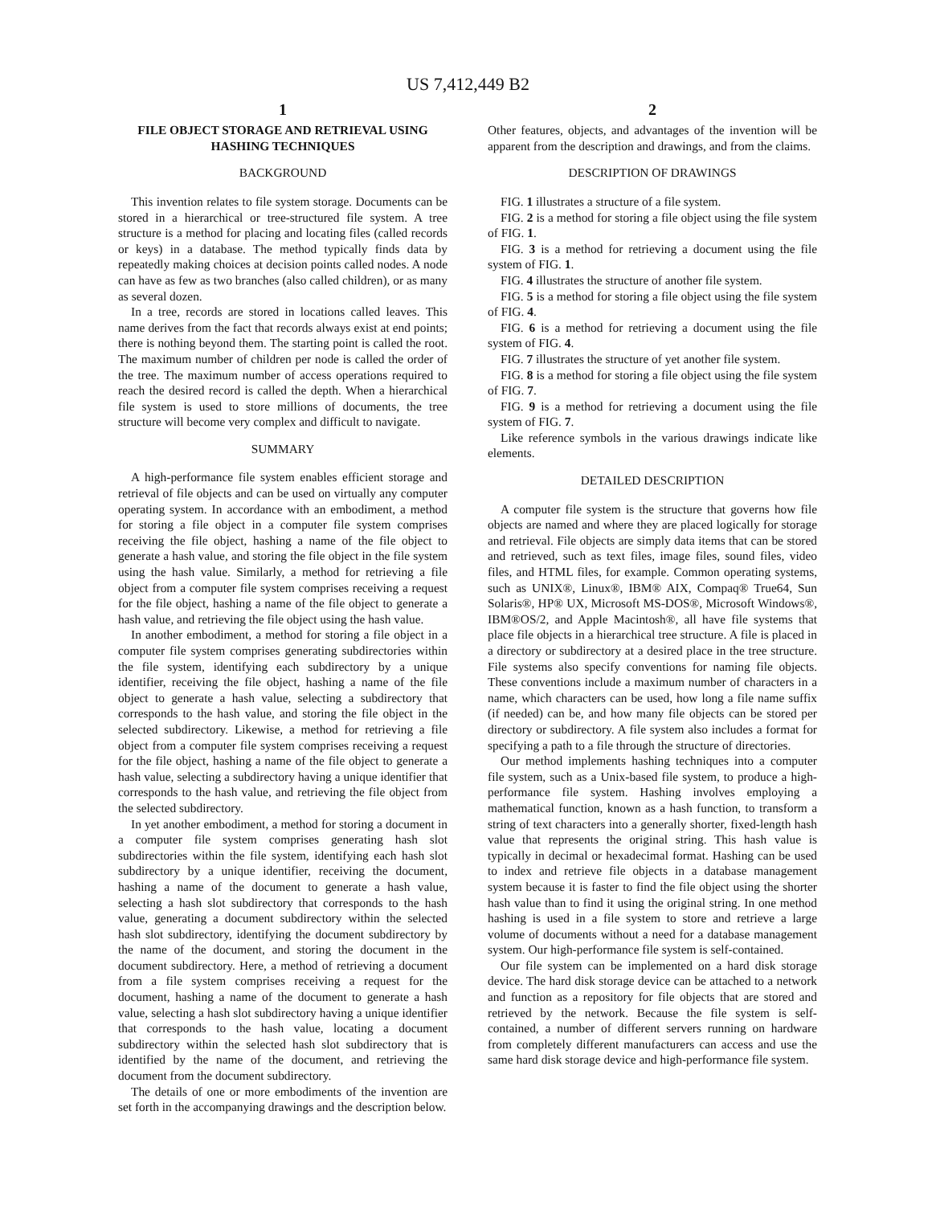US 7,412,449 B2
1
FILE OBJECT STORAGE AND RETRIEVAL USING HASHING TECHNIQUES
BACKGROUND
This invention relates to file system storage. Documents can be stored in a hierarchical or tree-structured file system. A tree structure is a method for placing and locating files (called records or keys) in a database. The method typically finds data by repeatedly making choices at decision points called nodes. A node can have as few as two branches (also called children), or as many as several dozen.
In a tree, records are stored in locations called leaves. This name derives from the fact that records always exist at end points; there is nothing beyond them. The starting point is called the root. The maximum number of children per node is called the order of the tree. The maximum number of access operations required to reach the desired record is called the depth. When a hierarchical file system is used to store millions of documents, the tree structure will become very complex and difficult to navigate.
SUMMARY
A high-performance file system enables efficient storage and retrieval of file objects and can be used on virtually any computer operating system. In accordance with an embodiment, a method for storing a file object in a computer file system comprises receiving the file object, hashing a name of the file object to generate a hash value, and storing the file object in the file system using the hash value. Similarly, a method for retrieving a file object from a computer file system comprises receiving a request for the file object, hashing a name of the file object to generate a hash value, and retrieving the file object using the hash value.
In another embodiment, a method for storing a file object in a computer file system comprises generating subdirectories within the file system, identifying each subdirectory by a unique identifier, receiving the file object, hashing a name of the file object to generate a hash value, selecting a subdirectory that corresponds to the hash value, and storing the file object in the selected subdirectory. Likewise, a method for retrieving a file object from a computer file system comprises receiving a request for the file object, hashing a name of the file object to generate a hash value, selecting a subdirectory having a unique identifier that corresponds to the hash value, and retrieving the file object from the selected subdirectory.
In yet another embodiment, a method for storing a document in a computer file system comprises generating hash slot subdirectories within the file system, identifying each hash slot subdirectory by a unique identifier, receiving the document, hashing a name of the document to generate a hash value, selecting a hash slot subdirectory that corresponds to the hash value, generating a document subdirectory within the selected hash slot subdirectory, identifying the document subdirectory by the name of the document, and storing the document in the document subdirectory. Here, a method of retrieving a document from a file system comprises receiving a request for the document, hashing a name of the document to generate a hash value, selecting a hash slot subdirectory having a unique identifier that corresponds to the hash value, locating a document subdirectory within the selected hash slot subdirectory that is identified by the name of the document, and retrieving the document from the document subdirectory.
The details of one or more embodiments of the invention are set forth in the accompanying drawings and the description below.
2
Other features, objects, and advantages of the invention will be apparent from the description and drawings, and from the claims.
DESCRIPTION OF DRAWINGS
FIG. 1 illustrates a structure of a file system.
FIG. 2 is a method for storing a file object using the file system of FIG. 1.
FIG. 3 is a method for retrieving a document using the file system of FIG. 1.
FIG. 4 illustrates the structure of another file system.
FIG. 5 is a method for storing a file object using the file system of FIG. 4.
FIG. 6 is a method for retrieving a document using the file system of FIG. 4.
FIG. 7 illustrates the structure of yet another file system.
FIG. 8 is a method for storing a file object using the file system of FIG. 7.
FIG. 9 is a method for retrieving a document using the file system of FIG. 7.
Like reference symbols in the various drawings indicate like elements.
DETAILED DESCRIPTION
A computer file system is the structure that governs how file objects are named and where they are placed logically for storage and retrieval. File objects are simply data items that can be stored and retrieved, such as text files, image files, sound files, video files, and HTML files, for example. Common operating systems, such as UNIX®, Linux®, IBM® AIX, Compaq® True64, Sun Solaris®, HP® UX, Microsoft MS-DOS®, Microsoft Windows®, IBM®OS/2, and Apple Macintosh®, all have file systems that place file objects in a hierarchical tree structure. A file is placed in a directory or subdirectory at a desired place in the tree structure. File systems also specify conventions for naming file objects. These conventions include a maximum number of characters in a name, which characters can be used, how long a file name suffix (if needed) can be, and how many file objects can be stored per directory or subdirectory. A file system also includes a format for specifying a path to a file through the structure of directories.
Our method implements hashing techniques into a computer file system, such as a Unix-based file system, to produce a high-performance file system. Hashing involves employing a mathematical function, known as a hash function, to transform a string of text characters into a generally shorter, fixed-length hash value that represents the original string. This hash value is typically in decimal or hexadecimal format. Hashing can be used to index and retrieve file objects in a database management system because it is faster to find the file object using the shorter hash value than to find it using the original string. In one method hashing is used in a file system to store and retrieve a large volume of documents without a need for a database management system. Our high-performance file system is self-contained.
Our file system can be implemented on a hard disk storage device. The hard disk storage device can be attached to a network and function as a repository for file objects that are stored and retrieved by the network. Because the file system is self-contained, a number of different servers running on hardware from completely different manufacturers can access and use the same hard disk storage device and high-performance file system.